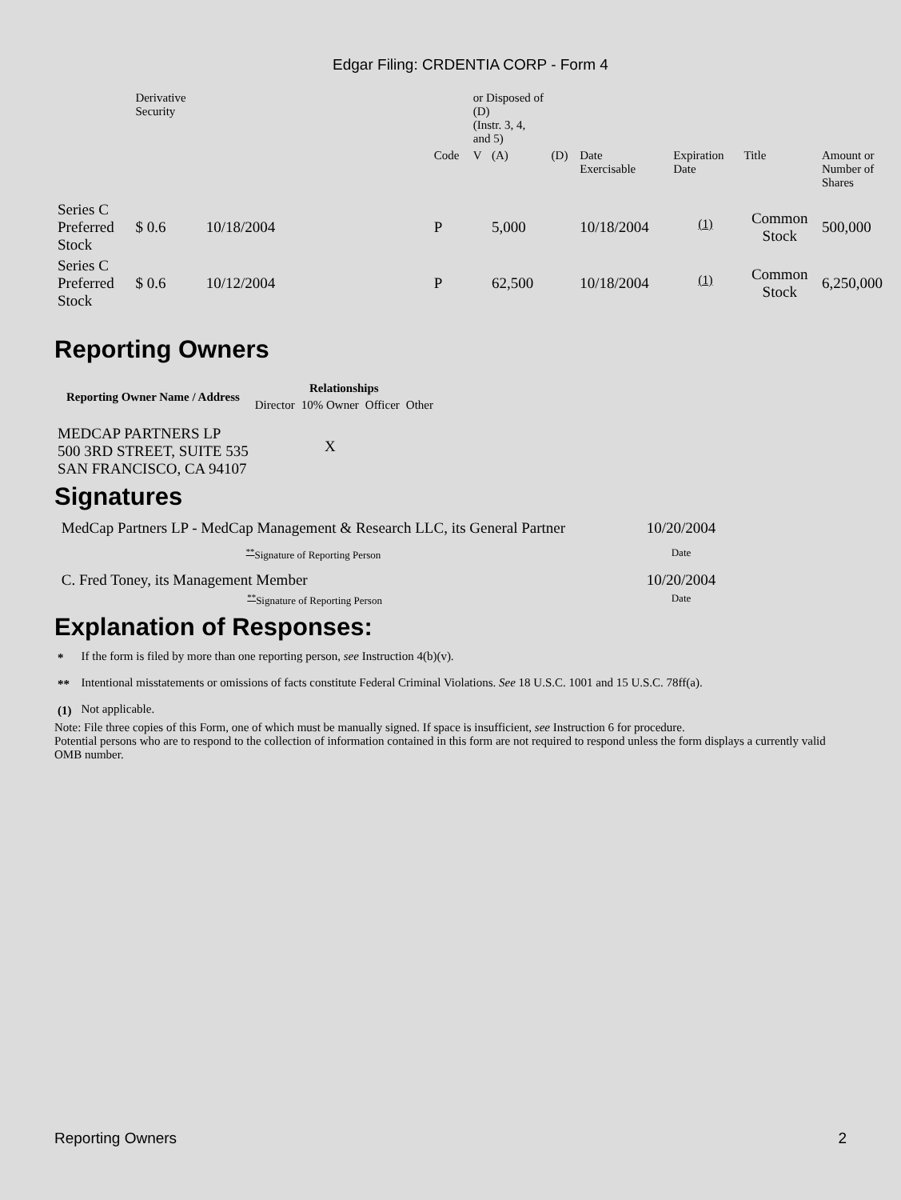Edgar Filing: CRDENTIA CORP - Form 4
| | Derivative Security | | | | or Disposed of (D) (Instr. 3, 4, and 5) | | | | | | |
| | | | | Code | V | (A) | (D) | Date Exercisable | Expiration Date | Title | Amount or Number of Shares |
| Series C Preferred Stock | $ 0.6 | 10/18/2004 | | P | | 5,000 | | 10/18/2004 | <sup>(1)</sup> | Common Stock | 500,000 |
| Series C Preferred Stock | $ 0.6 | 10/12/2004 | | P | | 62,500 | | 10/18/2004 | <sup>(1)</sup> | Common Stock | 6,250,000 |
Reporting Owners
| Reporting Owner Name / Address | Relationships | | | |
| --- | --- | --- | --- | --- |
| | Director | 10% Owner | Officer | Other |
| MEDCAP PARTNERS LP 500 3RD STREET, SUITE 535 SAN FRANCISCO, CA 94107 | | X | | |
Signatures
| MedCap Partners LP - MedCap Management & Research LLC, its General Partner | 10/20/2004 |
| <sup>**</sup> Signature of Reporting Person | Date |
| C. Fred Toney, its Management Member | 10/20/2004 |
| <sup>**</sup> Signature of Reporting Person | Date |
Explanation of Responses:
| * | If the form is filed by more than one reporting person, see Instruction 4(b)(v). |
| ** | Intentional misstatements or omissions of facts constitute Federal Criminal Violations. See 18 U.S.C. 1001 and 15 U.S.C. 78ff(a). |
| (1) | Not applicable. |
Note: File three copies of this Form, one of which must be manually signed. If space is insufficient, see Instruction 6 for procedure.
Potential persons who are to respond to the collection of information contained in this form are not required to respond unless the form displays a currently valid OMB number.
Reporting Owners 2